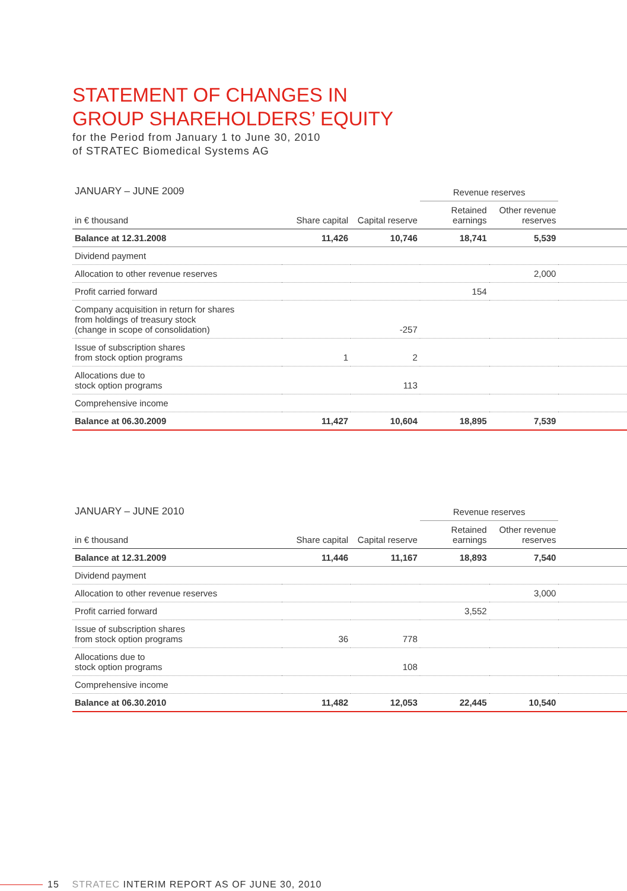STATEMENT OF CHANGES IN
GROUP SHAREHOLDERS’ EQUITY
for the Period from January 1 to June 30, 2010
of STRATEC Biomedical Systems AG
| JANUARY – JUNE 2009 | | | Revenue reserves | | |
| in € thousand | Share capital | Capital reserve | Retained earnings | Other revenue reserves | |
| Balance at 12.31.2008 | 11,426 | 10,746 | 18,741 | 5,539 | |
| Dividend payment | | | | | |
| Allocation to other revenue reserves | | | | 2,000 | |
| Profit carried forward | | | 154 | | |
| Company acquisition in return for shares from holdings of treasury stock (change in scope of consolidation) | | -257 | | | |
| Issue of subscription shares from stock option programs | 1 | 2 | | | |
| Allocations due to stock option programs | | 113 | | | |
| Comprehensive income | | | | | |
| Balance at 06.30.2009 | 11,427 | 10,604 | 18,895 | 7,539 | |
| JANUARY – JUNE 2010 | | | Revenue reserves | | |
| in € thousand | Share capital | Capital reserve | Retained earnings | Other revenue reserves | |
| Balance at 12.31.2009 | 11,446 | 11,167 | 18,893 | 7,540 | |
| Dividend payment | | | | | |
| Allocation to other revenue reserves | | | | 3,000 | |
| Profit carried forward | | | 3,552 | | |
| Issue of subscription shares from stock option programs | 36 | 778 | | | |
| Allocations due to stock option programs | | 108 | | | |
| Comprehensive income | | | | | |
| Balance at 06.30.2010 | 11,482 | 12,053 | 22,445 | 10,540 | |
15 STRATEC INTERIM REPORT AS OF JUNE 30, 2010